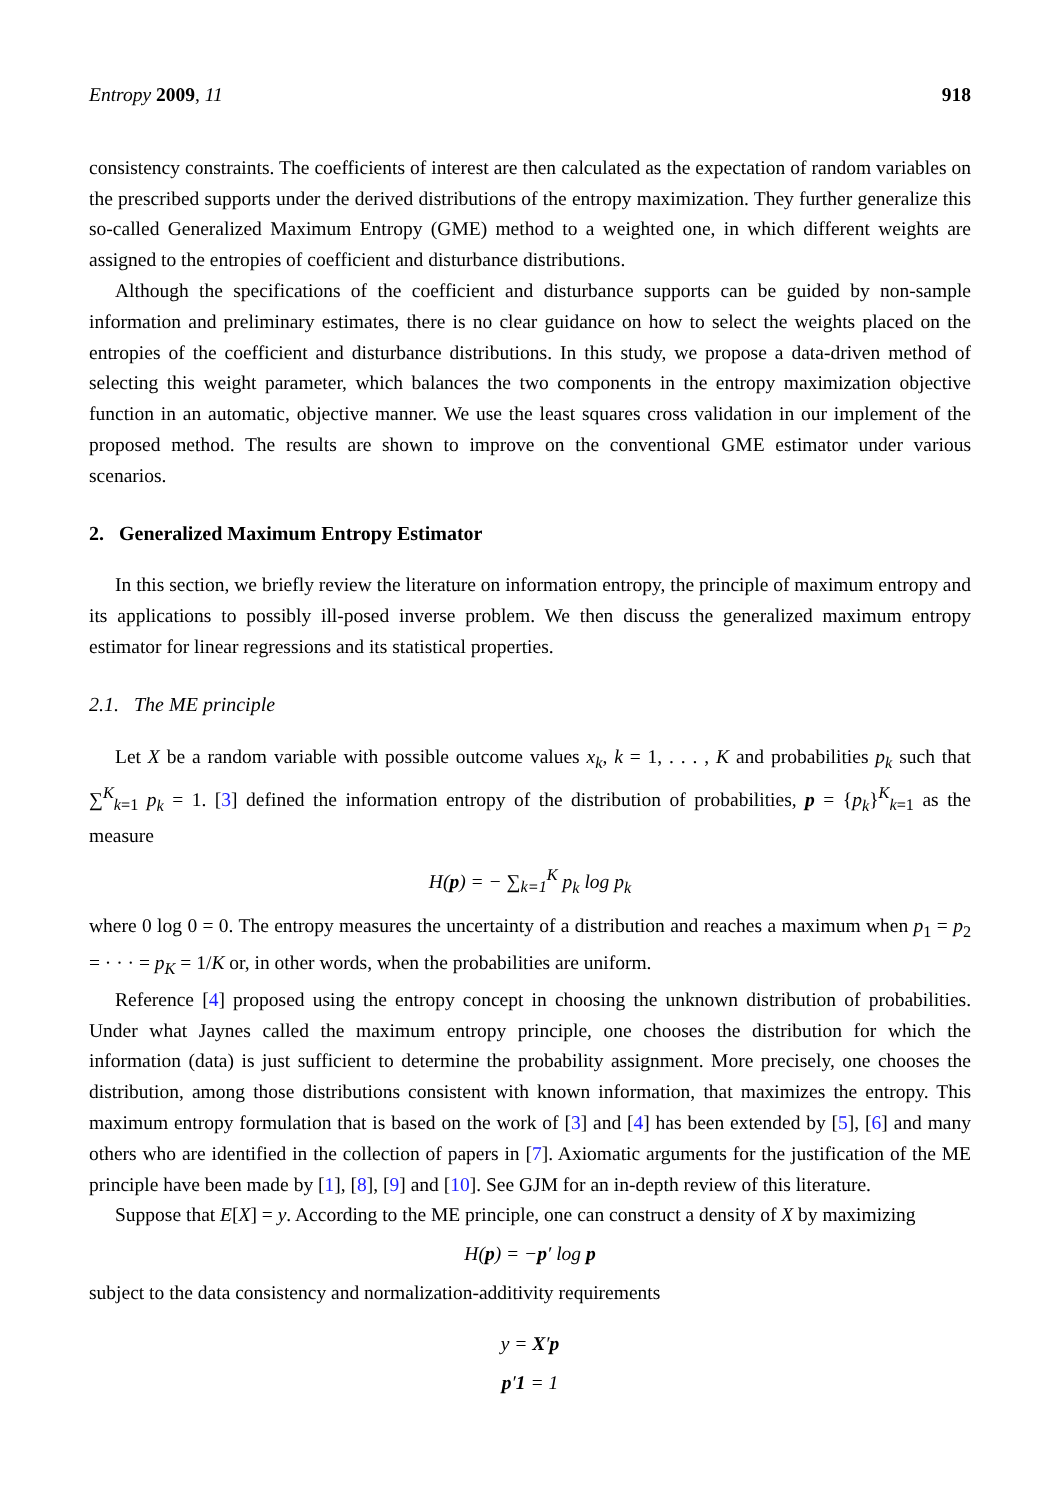Entropy 2009, 11 918
consistency constraints. The coefficients of interest are then calculated as the expectation of random variables on the prescribed supports under the derived distributions of the entropy maximization. They further generalize this so-called Generalized Maximum Entropy (GME) method to a weighted one, in which different weights are assigned to the entropies of coefficient and disturbance distributions.
Although the specifications of the coefficient and disturbance supports can be guided by non-sample information and preliminary estimates, there is no clear guidance on how to select the weights placed on the entropies of the coefficient and disturbance distributions. In this study, we propose a data-driven method of selecting this weight parameter, which balances the two components in the entropy maximization objective function in an automatic, objective manner. We use the least squares cross validation in our implement of the proposed method. The results are shown to improve on the conventional GME estimator under various scenarios.
2. Generalized Maximum Entropy Estimator
In this section, we briefly review the literature on information entropy, the principle of maximum entropy and its applications to possibly ill-posed inverse problem. We then discuss the generalized maximum entropy estimator for linear regressions and its statistical properties.
2.1. The ME principle
Let X be a random variable with possible outcome values x<sub>k</sub>, k = 1, . . . , K and probabilities p<sub>k</sub> such that ∑<sup>K</sup><sub>k=1</sub> p<sub>k</sub> = 1. [3] defined the information entropy of the distribution of probabilities, p = {p<sub>k</sub>}<sup>K</sup><sub>k=1</sub> as the measure
H(p) = − ∑<sub>k=1</sub><sup>K</sup> p<sub>k</sub> log p<sub>k</sub>
where 0 log 0 = 0. The entropy measures the uncertainty of a distribution and reaches a maximum when p<sub>1</sub> = p<sub>2</sub> = · · · = p<sub>K</sub> = 1/K or, in other words, when the probabilities are uniform.
Reference [4] proposed using the entropy concept in choosing the unknown distribution of probabilities. Under what Jaynes called the maximum entropy principle, one chooses the distribution for which the information (data) is just sufficient to determine the probability assignment. More precisely, one chooses the distribution, among those distributions consistent with known information, that maximizes the entropy. This maximum entropy formulation that is based on the work of [3] and [4] has been extended by [5], [6] and many others who are identified in the collection of papers in [7]. Axiomatic arguments for the justification of the ME principle have been made by [1], [8], [9] and [10]. See GJM for an in-depth review of this literature.
Suppose that E[X] = y. According to the ME principle, one can construct a density of X by maximizing
H(p) = −p′ log p
subject to the data consistency and normalization-additivity requirements
y = X′p
p′1 = 1